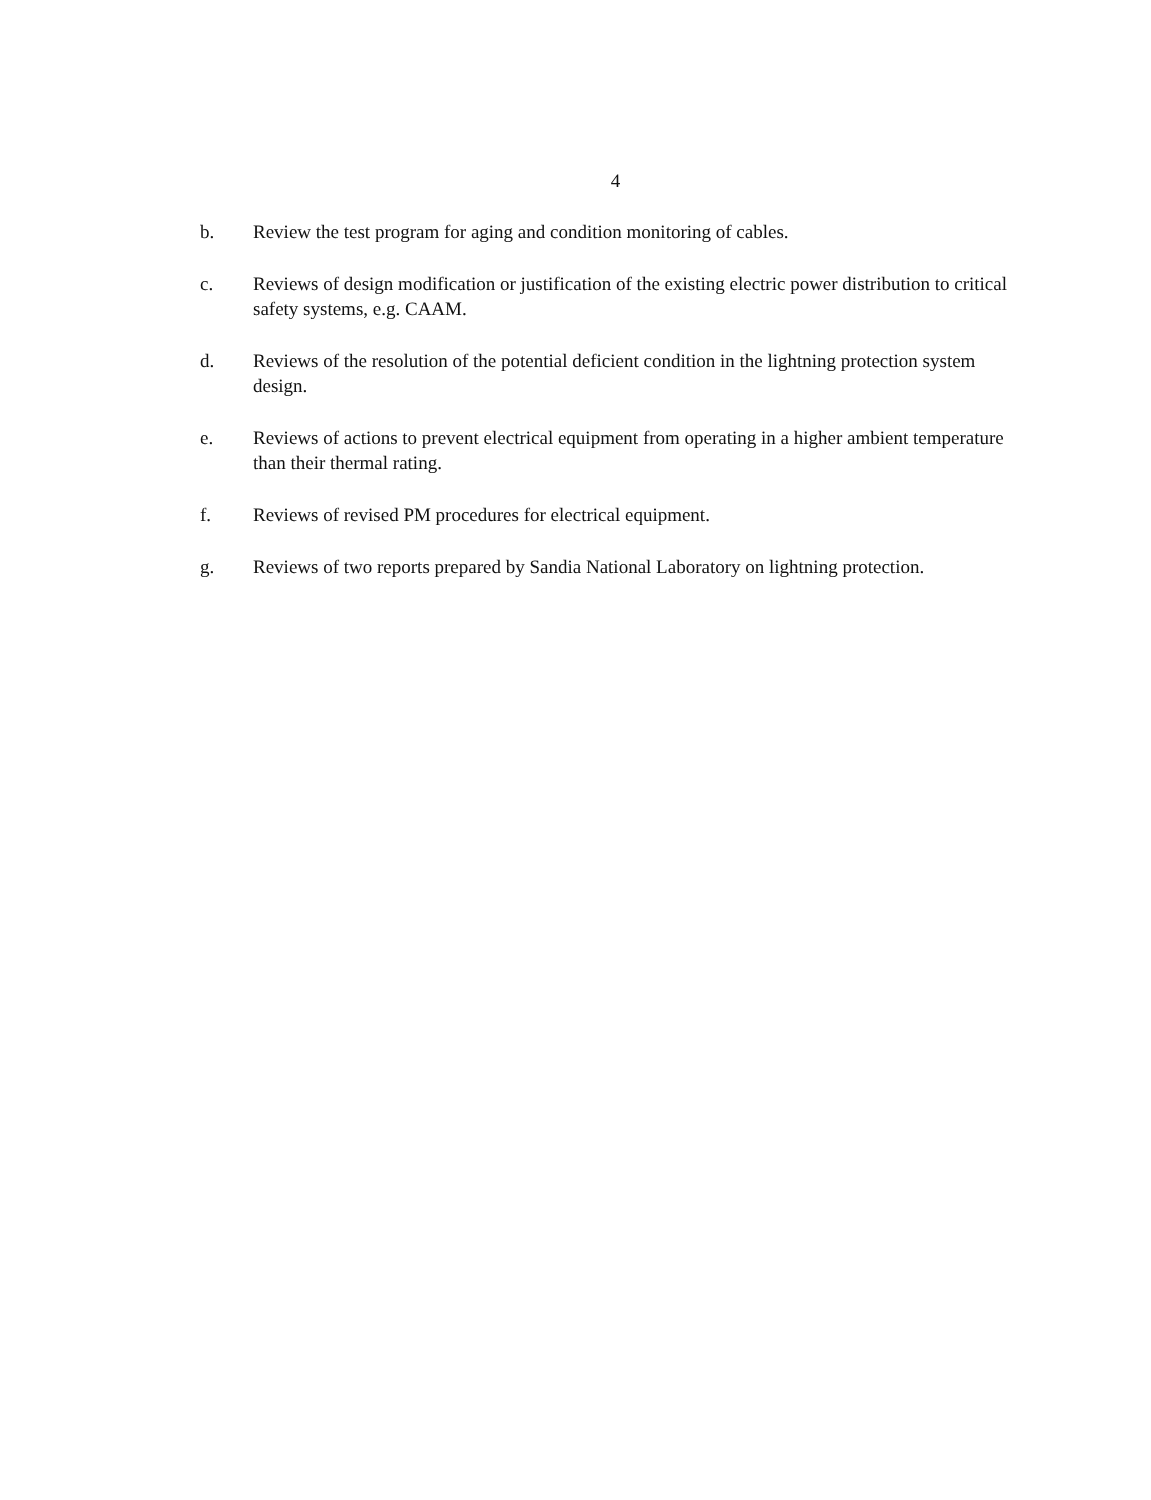4
b. Review the test program for aging and condition monitoring of cables.
c. Reviews of design modification or justification of the existing electric power distribution to critical safety systems, e.g. CAAM.
d. Reviews of the resolution of the potential deficient condition in the lightning protection system design.
e. Reviews of actions to prevent electrical equipment from operating in a higher ambient temperature than their thermal rating.
f. Reviews of revised PM procedures for electrical equipment.
g. Reviews of two reports prepared by Sandia National Laboratory on lightning protection.